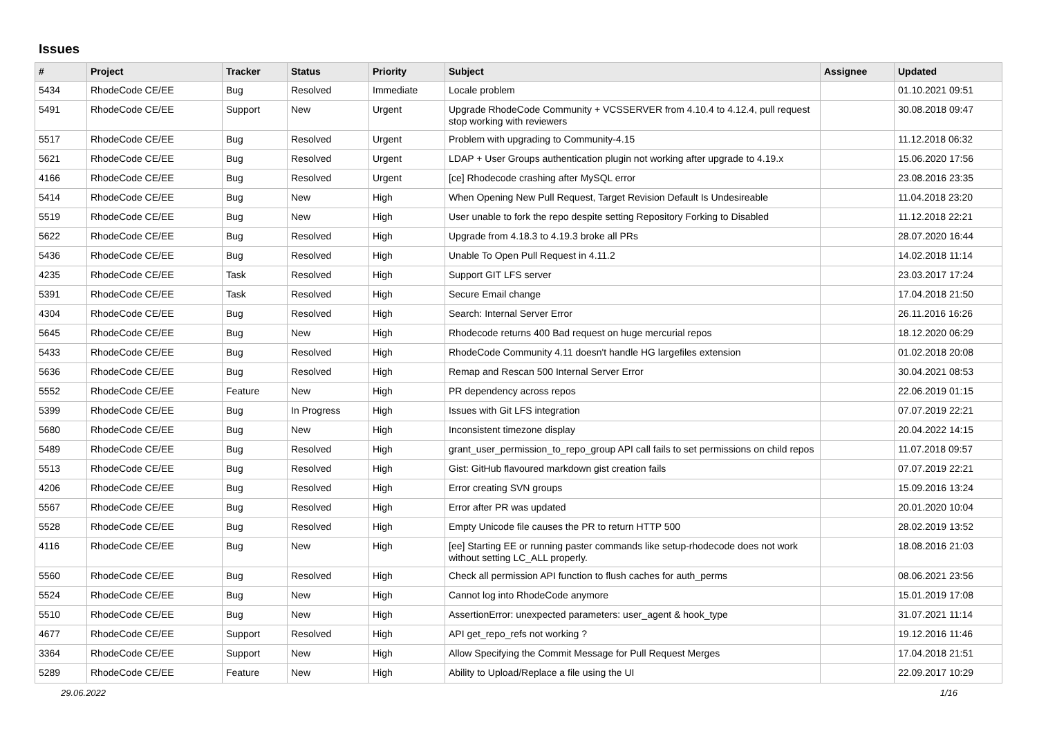Issues
| # | Project | Tracker | Status | Priority | Subject | Assignee | Updated |
| --- | --- | --- | --- | --- | --- | --- | --- |
| 5434 | RhodeCode CE/EE | Bug | Resolved | Immediate | Locale problem | | 01.10.2021 09:51 |
| 5491 | RhodeCode CE/EE | Support | New | Urgent | Upgrade RhodeCode Community + VCSSERVER from 4.10.4 to 4.12.4, pull request stop working with reviewers | | 30.08.2018 09:47 |
| 5517 | RhodeCode CE/EE | Bug | Resolved | Urgent | Problem with upgrading to Community-4.15 | | 11.12.2018 06:32 |
| 5621 | RhodeCode CE/EE | Bug | Resolved | Urgent | LDAP + User Groups authentication plugin not working after upgrade to 4.19.x | | 15.06.2020 17:56 |
| 4166 | RhodeCode CE/EE | Bug | Resolved | Urgent | [ce] Rhodecode crashing after MySQL error | | 23.08.2016 23:35 |
| 5414 | RhodeCode CE/EE | Bug | New | High | When Opening New Pull Request, Target Revision Default Is Undesireable | | 11.04.2018 23:20 |
| 5519 | RhodeCode CE/EE | Bug | New | High | User unable to fork the repo despite setting Repository Forking to Disabled | | 11.12.2018 22:21 |
| 5622 | RhodeCode CE/EE | Bug | Resolved | High | Upgrade from 4.18.3 to 4.19.3 broke all PRs | | 28.07.2020 16:44 |
| 5436 | RhodeCode CE/EE | Bug | Resolved | High | Unable To Open Pull Request in 4.11.2 | | 14.02.2018 11:14 |
| 4235 | RhodeCode CE/EE | Task | Resolved | High | Support GIT LFS server | | 23.03.2017 17:24 |
| 5391 | RhodeCode CE/EE | Task | Resolved | High | Secure Email change | | 17.04.2018 21:50 |
| 4304 | RhodeCode CE/EE | Bug | Resolved | High | Search: Internal Server Error | | 26.11.2016 16:26 |
| 5645 | RhodeCode CE/EE | Bug | New | High | Rhodecode returns 400 Bad request on huge mercurial repos | | 18.12.2020 06:29 |
| 5433 | RhodeCode CE/EE | Bug | Resolved | High | RhodeCode Community 4.11 doesn't handle HG largefiles extension | | 01.02.2018 20:08 |
| 5636 | RhodeCode CE/EE | Bug | Resolved | High | Remap and Rescan 500 Internal Server Error | | 30.04.2021 08:53 |
| 5552 | RhodeCode CE/EE | Feature | New | High | PR dependency across repos | | 22.06.2019 01:15 |
| 5399 | RhodeCode CE/EE | Bug | In Progress | High | Issues with Git LFS integration | | 07.07.2019 22:21 |
| 5680 | RhodeCode CE/EE | Bug | New | High | Inconsistent timezone display | | 20.04.2022 14:15 |
| 5489 | RhodeCode CE/EE | Bug | Resolved | High | grant_user_permission_to_repo_group API call fails to set permissions on child repos | | 11.07.2018 09:57 |
| 5513 | RhodeCode CE/EE | Bug | Resolved | High | Gist: GitHub flavoured markdown gist creation fails | | 07.07.2019 22:21 |
| 4206 | RhodeCode CE/EE | Bug | Resolved | High | Error creating SVN groups | | 15.09.2016 13:24 |
| 5567 | RhodeCode CE/EE | Bug | Resolved | High | Error after PR was updated | | 20.01.2020 10:04 |
| 5528 | RhodeCode CE/EE | Bug | Resolved | High | Empty Unicode file causes the PR to return HTTP 500 | | 28.02.2019 13:52 |
| 4116 | RhodeCode CE/EE | Bug | New | High | [ee] Starting EE or running paster commands like setup-rhodecode does not work without setting LC_ALL properly. | | 18.08.2016 21:03 |
| 5560 | RhodeCode CE/EE | Bug | Resolved | High | Check all permission API function to flush caches for auth_perms | | 08.06.2021 23:56 |
| 5524 | RhodeCode CE/EE | Bug | New | High | Cannot log into RhodeCode anymore | | 15.01.2019 17:08 |
| 5510 | RhodeCode CE/EE | Bug | New | High | AssertionError: unexpected parameters: user_agent & hook_type | | 31.07.2021 11:14 |
| 4677 | RhodeCode CE/EE | Support | Resolved | High | API get_repo_refs not working ? | | 19.12.2016 11:46 |
| 3364 | RhodeCode CE/EE | Support | New | High | Allow Specifying the Commit Message for Pull Request Merges | | 17.04.2018 21:51 |
| 5289 | RhodeCode CE/EE | Feature | New | High | Ability to Upload/Replace a file using the UI | | 22.09.2017 10:29 |
29.06.2022 1/16